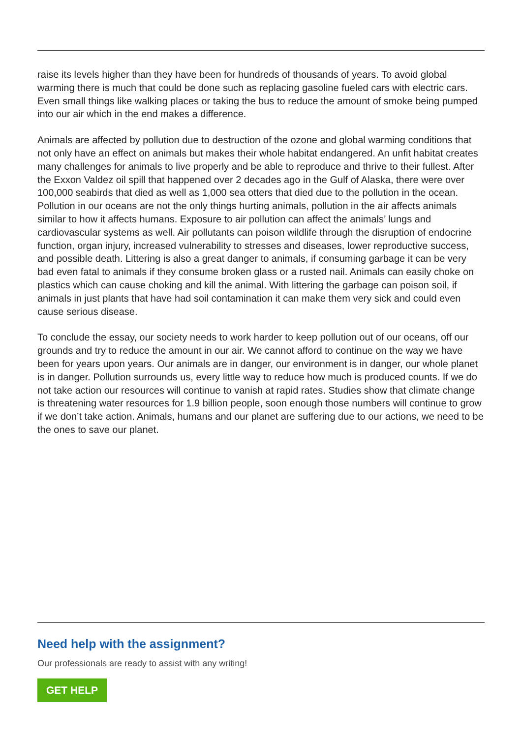raise its levels higher than they have been for hundreds of thousands of years. To avoid global warming there is much that could be done such as replacing gasoline fueled cars with electric cars. Even small things like walking places or taking the bus to reduce the amount of smoke being pumped into our air which in the end makes a difference.
Animals are affected by pollution due to destruction of the ozone and global warming conditions that not only have an effect on animals but makes their whole habitat endangered. An unfit habitat creates many challenges for animals to live properly and be able to reproduce and thrive to their fullest. After the Exxon Valdez oil spill that happened over 2 decades ago in the Gulf of Alaska, there were over 100,000 seabirds that died as well as 1,000 sea otters that died due to the pollution in the ocean. Pollution in our oceans are not the only things hurting animals, pollution in the air affects animals similar to how it affects humans. Exposure to air pollution can affect the animals’ lungs and cardiovascular systems as well. Air pollutants can poison wildlife through the disruption of endocrine function, organ injury, increased vulnerability to stresses and diseases, lower reproductive success, and possible death. Littering is also a great danger to animals, if consuming garbage it can be very bad even fatal to animals if they consume broken glass or a rusted nail. Animals can easily choke on plastics which can cause choking and kill the animal. With littering the garbage can poison soil, if animals in just plants that have had soil contamination it can make them very sick and could even cause serious disease.
To conclude the essay, our society needs to work harder to keep pollution out of our oceans, off our grounds and try to reduce the amount in our air. We cannot afford to continue on the way we have been for years upon years. Our animals are in danger, our environment is in danger, our whole planet is in danger. Pollution surrounds us, every little way to reduce how much is produced counts. If we do not take action our resources will continue to vanish at rapid rates. Studies show that climate change is threatening water resources for 1.9 billion people, soon enough those numbers will continue to grow if we don’t take action. Animals, humans and our planet are suffering due to our actions, we need to be the ones to save our planet.
Need help with the assignment?
Our professionals are ready to assist with any writing!
GET HELP